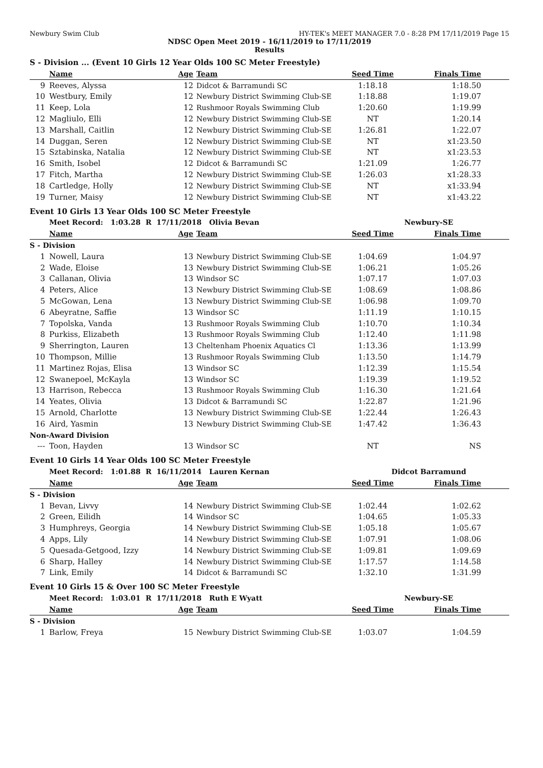Newbury Swim Club HY-TEK's MEET MANAGER 7.0 - 8:28 PM 17/11/2019 Page 15
NDSC Open Meet 2019 - 16/11/2019 to 17/11/2019
Results
S - Division ... (Event 10 Girls 12 Year Olds 100 SC Meter Freestyle)
| | Name | Age | Team | Seed Time | Finals Time |
| --- | --- | --- | --- | --- | --- |
| 9 | Reeves, Alyssa | 12 | Didcot & Barramundi SC | 1:18.18 | 1:18.50 |
| 10 | Westbury, Emily | 12 | Newbury District Swimming Club-SE | 1:18.88 | 1:19.07 |
| 11 | Keep, Lola | 12 | Rushmoor Royals Swimming Club | 1:20.60 | 1:19.99 |
| 12 | Magliulo, Elli | 12 | Newbury District Swimming Club-SE | NT | 1:20.14 |
| 13 | Marshall, Caitlin | 12 | Newbury District Swimming Club-SE | 1:26.81 | 1:22.07 |
| 14 | Duggan, Seren | 12 | Newbury District Swimming Club-SE | NT | x1:23.50 |
| 15 | Sztabinska, Natalia | 12 | Newbury District Swimming Club-SE | NT | x1:23.53 |
| 16 | Smith, Isobel | 12 | Didcot & Barramundi SC | 1:21.09 | 1:26.77 |
| 17 | Fitch, Martha | 12 | Newbury District Swimming Club-SE | 1:26.03 | x1:28.33 |
| 18 | Cartledge, Holly | 12 | Newbury District Swimming Club-SE | NT | x1:33.94 |
| 19 | Turner, Maisy | 12 | Newbury District Swimming Club-SE | NT | x1:43.22 |
Event 10 Girls 13 Year Olds 100 SC Meter Freestyle
| | Meet Record: 1:03.28 R 17/11/2018 Olivia Bevan | | | Newbury-SE | |
| | Name | Age | Team | Seed Time | Finals Time |
| S - Division | | | | | |
| 1 | Nowell, Laura | 13 | Newbury District Swimming Club-SE | 1:04.69 | 1:04.97 |
| 2 | Wade, Eloise | 13 | Newbury District Swimming Club-SE | 1:06.21 | 1:05.26 |
| 3 | Callanan, Olivia | 13 | Windsor SC | 1:07.17 | 1:07.03 |
| 4 | Peters, Alice | 13 | Newbury District Swimming Club-SE | 1:08.69 | 1:08.86 |
| 5 | McGowan, Lena | 13 | Newbury District Swimming Club-SE | 1:06.98 | 1:09.70 |
| 6 | Abeyratne, Saffie | 13 | Windsor SC | 1:11.19 | 1:10.15 |
| 7 | Topolska, Vanda | 13 | Rushmoor Royals Swimming Club | 1:10.70 | 1:10.34 |
| 8 | Purkiss, Elizabeth | 13 | Rushmoor Royals Swimming Club | 1:12.40 | 1:11.98 |
| 9 | Sherrington, Lauren | 13 | Cheltenham Phoenix Aquatics Cl | 1:13.36 | 1:13.99 |
| 10 | Thompson, Millie | 13 | Rushmoor Royals Swimming Club | 1:13.50 | 1:14.79 |
| 11 | Martinez Rojas, Elisa | 13 | Windsor SC | 1:12.39 | 1:15.54 |
| 12 | Swanepoel, McKayla | 13 | Windsor SC | 1:19.39 | 1:19.52 |
| 13 | Harrison, Rebecca | 13 | Rushmoor Royals Swimming Club | 1:16.30 | 1:21.64 |
| 14 | Yeates, Olivia | 13 | Didcot & Barramundi SC | 1:22.87 | 1:21.96 |
| 15 | Arnold, Charlotte | 13 | Newbury District Swimming Club-SE | 1:22.44 | 1:26.43 |
| 16 | Aird, Yasmin | 13 | Newbury District Swimming Club-SE | 1:47.42 | 1:36.43 |
| Non-Award Division | | | | | |
| --- | Toon, Hayden | 13 | Windsor SC | NT | NS |
Event 10 Girls 14 Year Olds 100 SC Meter Freestyle
| | Meet Record: 1:01.88 R 16/11/2014 Lauren Kernan | | | Didcot Barramund | |
| | Name | Age | Team | Seed Time | Finals Time |
| S - Division | | | | | |
| 1 | Bevan, Livvy | 14 | Newbury District Swimming Club-SE | 1:02.44 | 1:02.62 |
| 2 | Green, Eilidh | 14 | Windsor SC | 1:04.65 | 1:05.33 |
| 3 | Humphreys, Georgia | 14 | Newbury District Swimming Club-SE | 1:05.18 | 1:05.67 |
| 4 | Apps, Lily | 14 | Newbury District Swimming Club-SE | 1:07.91 | 1:08.06 |
| 5 | Quesada-Getgood, Izzy | 14 | Newbury District Swimming Club-SE | 1:09.81 | 1:09.69 |
| 6 | Sharp, Halley | 14 | Newbury District Swimming Club-SE | 1:17.57 | 1:14.58 |
| 7 | Link, Emily | 14 | Didcot & Barramundi SC | 1:32.10 | 1:31.99 |
Event 10 Girls 15 & Over 100 SC Meter Freestyle
| | Meet Record: 1:03.01 R 17/11/2018 Ruth E Wyatt | | | Newbury-SE | |
| | Name | Age | Team | Seed Time | Finals Time |
| S - Division | | | | | |
| 1 | Barlow, Freya | 15 | Newbury District Swimming Club-SE | 1:03.07 | 1:04.59 |